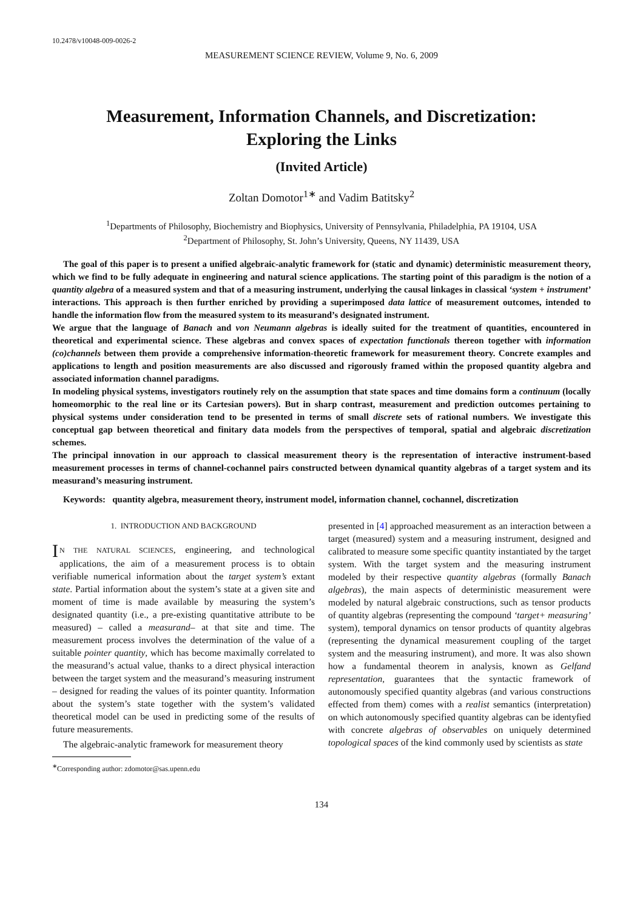10.2478/v10048-009-0026-2
MEASUREMENT SCIENCE REVIEW, Volume 9, No. 6, 2009
Measurement, Information Channels, and Discretization:
Exploring the Links
(Invited Article)
Zoltan Domotor<sup>1∗</sup> and Vadim Batitsky<sup>2</sup>
<sup>1</sup> Departments of Philosophy, Biochemistry and Biophysics, University of Pennsylvania, Philadelphia, PA 19104, USA
<sup>2</sup> Department of Philosophy, St. John’s University, Queens, NY 11439, USA
The goal of this paper is to present a unified algebraic-analytic framework for (static and dynamic) deterministic measurement theory, which we find to be fully adequate in engineering and natural science applications. The starting point of this paradigm is the notion of a quantity algebra of a measured system and that of a measuring instrument, underlying the causal linkages in classical ‘system + instrument’ interactions. This approach is then further enriched by providing a superimposed data lattice of measurement outcomes, intended to handle the information flow from the measured system to its measurand’s designated instrument.
We argue that the language of Banach and von Neumann algebras is ideally suited for the treatment of quantities, encountered in theoretical and experimental science. These algebras and convex spaces of expectation functionals thereon together with information (co)channels between them provide a comprehensive information-theoretic framework for measurement theory. Concrete examples and applications to length and position measurements are also discussed and rigorously framed within the proposed quantity algebra and associated information channel paradigms.
In modeling physical systems, investigators routinely rely on the assumption that state spaces and time domains form a continuum (locally homeomorphic to the real line or its Cartesian powers). But in sharp contrast, measurement and prediction outcomes pertaining to physical systems under consideration tend to be presented in terms of small discrete sets of rational numbers. We investigate this conceptual gap between theoretical and finitary data models from the perspectives of temporal, spatial and algebraic discretization schemes.
The principal innovation in our approach to classical measurement theory is the representation of interactive instrument-based measurement processes in terms of channel-cochannel pairs constructed between dynamical quantity algebras of a target system and its measurand’s measuring instrument.
Keywords: quantity algebra, measurement theory, instrument model, information channel, cochannel, discretization
1. INTRODUCTION AND BACKGROUND
IN THE NATURAL SCIENCES, engineering, and technological applications, the aim of a measurement process is to obtain verifiable numerical information about the target system’s extant state. Partial information about the system’s state at a given site and moment of time is made available by measuring the system’s designated quantity (i.e., a pre-existing quantitative attribute to be measured) – called a measurand– at that site and time. The measurement process involves the determination of the value of a suitable pointer quantity, which has become maximally correlated to the measurand’s actual value, thanks to a direct physical interaction between the target system and the measurand’s measuring instrument – designed for reading the values of its pointer quantity. Information about the system’s state together with the system’s validated theoretical model can be used in predicting some of the results of future measurements.
The algebraic-analytic framework for measurement theory
<sup>∗</sup>Corresponding author: zdomotor@sas.upenn.edu
presented in [4] approached measurement as an interaction between a target (measured) system and a measuring instrument, designed and calibrated to measure some specific quantity instantiated by the target system. With the target system and the measuring instrument modeled by their respective quantity algebras (formally Banach algebras), the main aspects of deterministic measurement were modeled by natural algebraic constructions, such as tensor products of quantity algebras (representing the compound ‘target+ measuring’ system), temporal dynamics on tensor products of quantity algebras (representing the dynamical measurement coupling of the target system and the measuring instrument), and more. It was also shown how a fundamental theorem in analysis, known as Gelfand representation, guarantees that the syntactic framework of autonomously specified quantity algebras (and various constructions effected from them) comes with a realist semantics (interpretation) on which autonomously specified quantity algebras can be identyfied with concrete algebras of observables on uniquely determined topological spaces of the kind commonly used by scientists as state
134